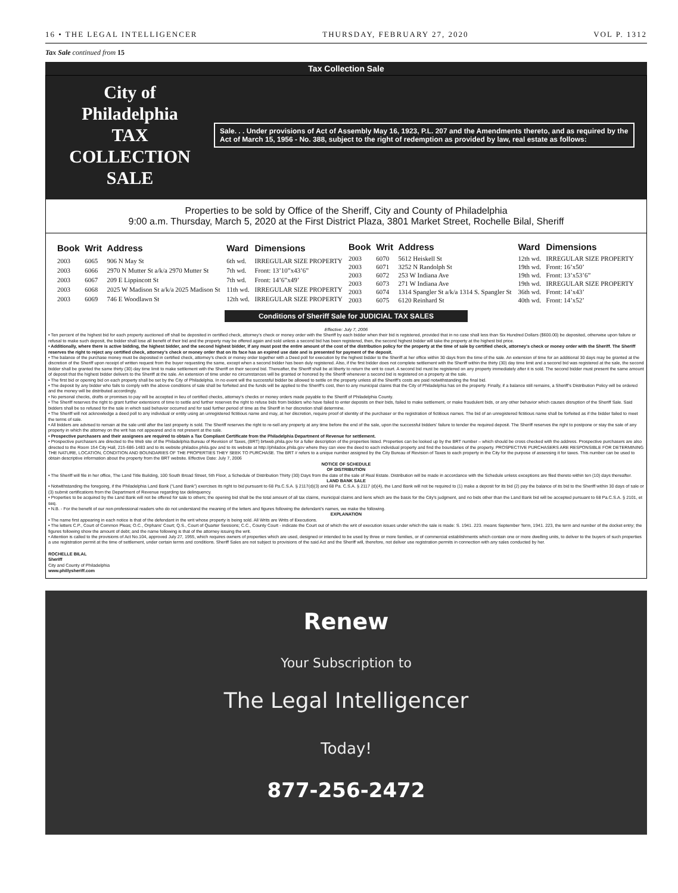16 • THE LEGAL INTELLIGENCER THURSDAY, FEBRUARY 27, 2020 VOL P. 1312
Tax Sale continued from 15
Tax Collection Sale
City of Philadelphia
TAX COLLECTION SALE
Sale. . . Under provisions of Act of Assembly May 16, 1923, P.L. 207 and the Amendments thereto, and as required by the Act of March 15, 1956 - No. 388, subject to the right of redemption as provided by law, real estate as follows:
Properties to be sold by Office of the Sheriff, City and County of Philadelphia
9:00 a.m. Thursday, March 5, 2020 at the First District Plaza, 3801 Market Street, Rochelle Bilal, Sheriff
| Book | Writ | Address | Ward | Dimensions |
| --- | --- | --- | --- | --- |
| 2003 | 6065 | 906 N May St | 6th wd. | IRREGULAR SIZE PROPERTY |
| 2003 | 6066 | 2970 N Mutter St a/k/a 2970 Mutter St | 7th wd. | Front: 13’10”x43’6” |
| 2003 | 6067 | 209 E Lippincott St | 7th wd. | Front: 14’6”x49’ |
| 2003 | 6068 | 2025 W Madison St a/k/a 2025 Madison St | 11th wd. | IRREGULAR SIZE PROPERTY |
| 2003 | 6069 | 746 E Woodlawn St | 12th wd. | IRREGULAR SIZE PROPERTY |
| Book | Writ | Address | Ward | Dimensions |
| --- | --- | --- | --- | --- |
| 2003 | 6070 | 5612 Heiskell St | 12th wd. | IRREGULAR SIZE PROPERTY |
| 2003 | 6071 | 3252 N Randolph St | 19th wd. | Front: 16’x50’ |
| 2003 | 6072 | 253 W Indiana Ave | 19th wd. | Front: 13’x53’6” |
| 2003 | 6073 | 271 W Indiana Ave | 19th wd. | IRREGULAR SIZE PROPERTY |
| 2003 | 6074 | 1314 Spangler St a/k/a 1314 S. Spangler St | 36th wd. | Front: 14’x43’ |
| 2003 | 6075 | 6120 Reinhard St | 40th wd. | Front: 14’x52’ |
Conditions of Sheriff Sale for JUDICIAL TAX SALES
Effective: July 7, 2006
• Ten percent of the highest bid for each property auctioned off shall be deposited in certified check, attorney’s check or money order with the Sheriff by each bidder when their bid is registered, provided that in no case shall less than Six Hundred Dollars ($600.00) be deposited, otherwise upon failure or refusal to make such deposit, the bidder shall lose all benefit of their bid and the property may be offered again and sold unless a second bid has been registered, then, the second highest bidder will take the property at the highest bid price.
• Additionally, where there is active bidding, the highest bidder, and the second highest bidder, if any must post the entire amount of the cost of the distribution policy for the property at the time of sale by certified check, attorney’s check or money order with the Sheriff. The Sheriff reserves the right to reject any certified check, attorney’s check or money order that on its face has an expired use date and is presented for payment of the deposit.
• The balance of the purchase money must be deposited in certified check, attorney’s check or money order together with a Deed poll for execution by the highest bidder to the Sheriff at her office within 30 days from the time of the sale. An extension of time for an additional 30 days may be granted at the discretion of the Sheriff upon receipt of written request from the buyer requesting the same, except when a second bidder has been duly registered. Also, if the first bidder does not complete settlement with the Sheriff within the thirty (30) day time limit and a second bid was registered at the sale, the second bidder shall be granted the same thirty (30) day time limit to make settlement with the Sheriff on their second bid. Thereafter, the Sheriff shall be at liberty to return the writ to court. A second bid must be registered on any property immediately after it is sold. The second bidder must present the same amount of deposit that the highest bidder delivers to the Sheriff at the sale. An extension of time under no circumstances will be granted or honored by the Sheriff whenever a second bid is registered on a property at the sale.
• The first bid or opening bid on each property shall be set by the City of Philadelphia. In no event will the successful bidder be allowed to settle on the property unless all the Sheriff’s costs are paid notwithstanding the final bid.
• The deposit by any bidder who fails to comply with the above conditions of sale shall be forfeited and the funds will be applied to the Sheriff’s cost, then to any municipal claims that the City of Philadelphia has on the property. Finally, if a balance still remains, a Sheriff’s Distribution Policy will be ordered and the money will be distributed accordingly.
• No personal checks, drafts or promises to pay will be accepted in lieu of certified checks, attorney’s checks or money orders made payable to the Sheriff of Philadelphia County.
• The Sheriff reserves the right to grant further extensions of time to settle and further reserves the right to refuse bids from bidders who have failed to enter deposits on their bids, failed to make settlement, or make fraudulent bids, or any other behavior which causes disruption of the Sheriff Sale. Said bidders shall be so refused for the sale in which said behavior occurred and for said further period of time as the Sheriff in her discretion shall determine.
• The Sheriff will not acknowledge a deed poll to any individual or entity using an unregistered fictitious name and may, at her discretion, require proof of identity of the purchaser or the registration of fictitious names. The bid of an unregistered fictitious name shall be forfeited as if the bidder failed to meet the terms of sale.
• All bidders are advised to remain at the sale until after the last property is sold. The Sheriff reserves the right to re-sell any property at any time before the end of the sale, upon the successful bidders’ failure to tender the required deposit. The Sheriff reserves the right to postpone or stay the sale of any property in which the attorney on the writ has not appeared and is not present at the sale.
• Prospective purchasers and their assignees are required to obtain a Tax Compliant Certificate from the Philadelphia Department of Revenue for settlement.
• Prospective purchasers are directed to the Web site of the Philadelphia Bureau of Revision of Taxes, (BRT) brtweb.phila.gov for a fuller description of the properties listed. Properties can be looked up by the BRT number – which should be cross checked with the address. Prospective purchasers are also directed to the Room 154 City Hall, 215-686-1483 and to its website philadox.phila.gov and to its website at http://philadox.phila.gov where they can view the deed to each individual property and find the boundaries of the property. PROSPECTIVE PURCHASERS ARE RESPONSIBLE FOR DETERMINING THE NATURE, LOCATION, CONDITION AND BOUNDARIES OF THE PROPERTIES THEY SEEK TO PURCHASE. The BRT # refers to a unique number assigned by the City Bureau of Revision of Taxes to each property in the City for the purpose of assessing it for taxes. This number can be used to obtain descriptive information about the property from the BRT website. Effective Date: July 7, 2006
NOTICE OF SCHEDULE
OF DISTRIBUTION
• The Sheriff will file in her office, The Land Title Building, 100 South Broad Street, 5th Floor, a Schedule of Distribution Thirty (30) Days from the date of the sale of Real Estate. Distribution will be made in accordance with the Schedule unless exceptions are filed thereto within ten (10) days thereafter.
LAND BANK SALE
• Notwithstanding the foregoing, if the Philadelphia Land Bank (“Land Bank”) exercises its right to bid pursuant to 68 Pa.C.S.A. § 2117(d)(3) and 68 Pa. C.S.A. § 2117 (d)(4), the Land Bank will not be required to (1) make a deposit for its bid (2) pay the balance of its bid to the Sheriff within 30 days of sale or (3) submit certifications from the Department of Revenue regarding tax delinquency.
• Properties to be acquired by the Land Bank will not be offered for sale to others; the opening bid shall be the total amount of all tax claims, municipal claims and liens which are the basis for the City’s judgment, and no bids other than the Land Bank bid will be accepted pursuant to 68 Pa.C.S.A. § 2101, et seq.
• N.B. - For the benefit of our non-professional readers who do not understand the meaning of the letters and figures following the defendant’s names, we make the following.
EXPLANATION
• The name first appearing in each notice is that of the defendant in the writ whose property is being sold. All Writs are Writs of Executions.
• The letters C.P., Court of Common Pleas; O.C., Orphans’ Court; Q.S., Court of Quarter Sessions; C.C., County Court - indicate the Court out of which the writ of execution issues under which the sale is made: S. 1941. 223. means September Term, 1941. 223, the term and number of the docket entry; the figures following show the amount of debt; and the name following is that of the attorney issuing the writ.
• Attention is called to the provisions of Act No.104, approved July 27, 1955, which requires owners of properties which are used, designed or intended to be used by three or more families, or of commercial establishments which contain one or more dwelling units, to deliver to the buyers of such properties a use registration permit at the time of settlement, under certain terms and conditions. Sheriff Sales are not subject to provisions of the said Act and the Sheriff will, therefore, not deliver use registration permits in connection with any sales conducted by her.
ROCHELLE BILAL
Sheriff
City and County of Philadelphia
www.phillysheriff.com
Renew
Your Subscription to
The Legal Intelligencer
Today!
877-256-2472